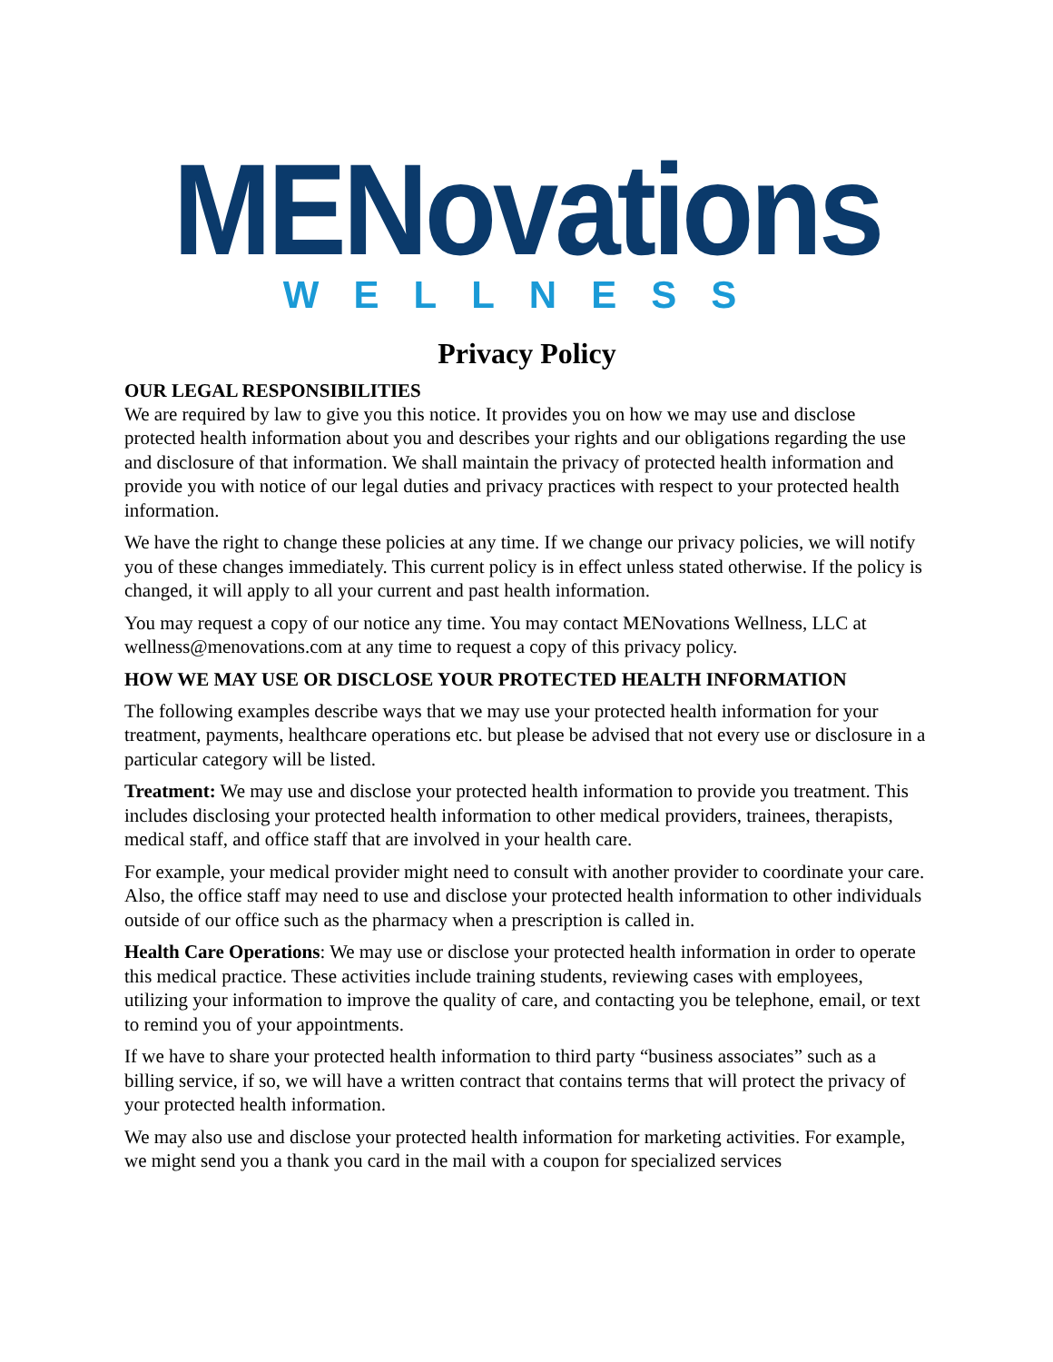MENovations
WELLNESS
Privacy Policy
OUR LEGAL RESPONSIBILITIES
We are required by law to give you this notice. It provides you on how we may use and disclose protected health information about you and describes your rights and our obligations regarding the use and disclosure of that information. We shall maintain the privacy of protected health information and provide you with notice of our legal duties and privacy practices with respect to your protected health information.
We have the right to change these policies at any time. If we change our privacy policies, we will notify you of these changes immediately. This current policy is in effect unless stated otherwise. If the policy is changed, it will apply to all your current and past health information.
You may request a copy of our notice any time. You may contact MENovations Wellness, LLC at wellness@menovations.com at any time to request a copy of this privacy policy.
HOW WE MAY USE OR DISCLOSE YOUR PROTECTED HEALTH INFORMATION
The following examples describe ways that we may use your protected health information for your treatment, payments, healthcare operations etc. but please be advised that not every use or disclosure in a particular category will be listed.
Treatment: We may use and disclose your protected health information to provide you treatment. This includes disclosing your protected health information to other medical providers, trainees, therapists, medical staff, and office staff that are involved in your health care.
For example, your medical provider might need to consult with another provider to coordinate your care. Also, the office staff may need to use and disclose your protected health information to other individuals outside of our office such as the pharmacy when a prescription is called in.
Health Care Operations: We may use or disclose your protected health information in order to operate this medical practice. These activities include training students, reviewing cases with employees, utilizing your information to improve the quality of care, and contacting you be telephone, email, or text to remind you of your appointments.
If we have to share your protected health information to third party “business associates” such as a billing service, if so, we will have a written contract that contains terms that will protect the privacy of your protected health information.
We may also use and disclose your protected health information for marketing activities. For example, we might send you a thank you card in the mail with a coupon for specialized services